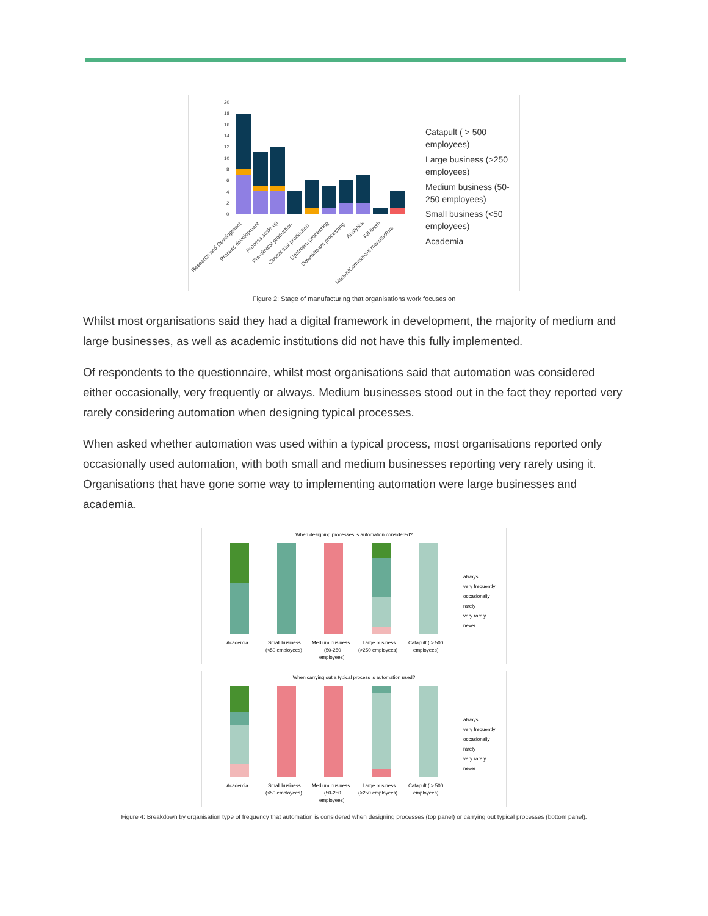20
18
16
14
12
10
8
6
4
2
0
Catapult ( > 500
employees)
Large business (>250
employees)
Medium business (50-
250 employees)
Small business (<50
employees)
Academia
Research and Development
Process development
Process scale-up
Pre-clinical production
Clinical trial production
Upstream processing
Downstream processing
Analytics
Fill-finish
Market/Commercial manufacture
Figure 2: Stage of manufacturing that organisations work focuses on
Whilst most organisations said they had a digital framework in development, the majority of medium and large businesses, as well as academic institutions did not have this fully implemented.
Of respondents to the questionnaire, whilst most organisations said that automation was considered either occasionally, very frequently or always. Medium businesses stood out in the fact they reported very rarely considering automation when designing typical processes.
When asked whether automation was used within a typical process, most organisations reported only occasionally used automation, with both small and medium businesses reporting very rarely using it. Organisations that have gone some way to implementing automation were large businesses and academia.
When designing processes is automation considered?
always
very frequently
occasionally
rarely
very rarely
never
Academia
Small business
(<50 employees)
Medium business
(50-250
employees)
Large business
(>250 employees)
Catapult ( > 500
employees)
When carrying out a typical process is automation used?
always
very frequently
occasionally
rarely
very rarely
never
Academia
Small business
(<50 employees)
Medium business
(50-250
employees)
Large business
(>250 employees)
Catapult ( > 500
employees)
Figure 4: Breakdown by organisation type of frequency that automation is considered when designing processes (top panel) or carrying out typical processes (bottom panel).